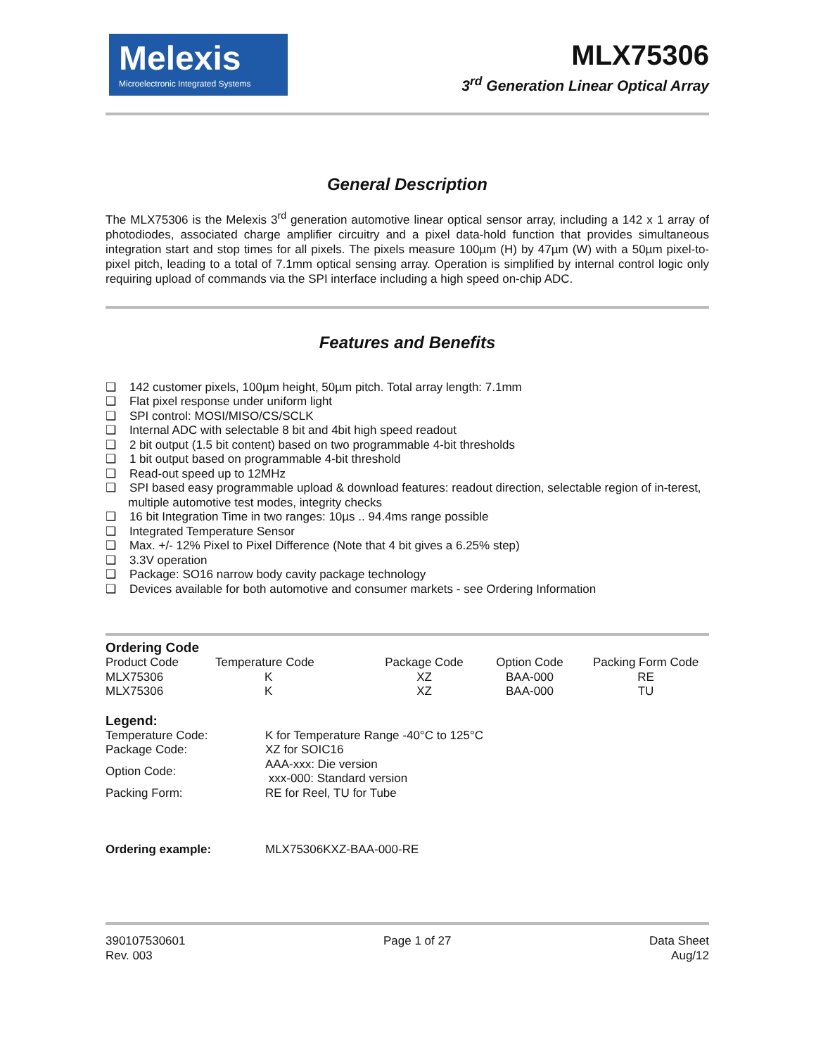Melexis
Microelectronic Integrated Systems
MLX75306
3<sup>rd</sup> Generation Linear Optical Array
General Description
The MLX75306 is the Melexis 3<sup>rd</sup> generation automotive linear optical sensor array, including a 142 x 1 array of photodiodes, associated charge amplifier circuitry and a pixel data-hold function that provides simultaneous integration start and stop times for all pixels. The pixels measure 100µm (H) by 47µm (W) with a 50µm pixel-to-pixel pitch, leading to a total of 7.1mm optical sensing array. Operation is simplified by internal control logic only requiring upload of commands via the SPI interface including a high speed on-chip ADC.
Features and Benefits
❑ 142 customer pixels, 100µm height, 50µm pitch. Total array length: 7.1mm
❑ Flat pixel response under uniform light
❑ SPI control: MOSI/MISO/CS/SCLK
❑ Internal ADC with selectable 8 bit and 4bit high speed readout
❑ 2 bit output (1.5 bit content) based on two programmable 4-bit thresholds
❑ 1 bit output based on programmable 4-bit threshold
❑ Read-out speed up to 12MHz
❑ SPI based easy programmable upload & download features: readout direction, selectable region of in-terest, multiple automotive test modes, integrity checks
❑ 16 bit Integration Time in two ranges: 10µs .. 94.4ms range possible
❑ Integrated Temperature Sensor
❑ Max. +/- 12% Pixel to Pixel Difference (Note that 4 bit gives a 6.25% step)
❑ 3.3V operation
❑ Package: SO16 narrow body cavity package technology
❑ Devices available for both automotive and consumer markets - see Ordering Information
Ordering Code
| Product Code | Temperature Code | Package Code | Option Code | Packing Form Code |
| --- | --- | --- | --- | --- |
| MLX75306 | K | XZ | BAA-000 | RE |
| MLX75306 | K | XZ | BAA-000 | TU |
Legend:
| Temperature Code: | K for Temperature Range -40°C to 125°C |
| Package Code: | XZ for SOIC16 |
| Option Code: | AAA-xxx: Die version xxx-000: Standard version |
| Packing Form: | RE for Reel, TU for Tube |
| Ordering example: | MLX75306KXZ-BAA-000-RE |
390107530601
Rev. 003
Page 1 of 27 Data Sheet
Aug/12